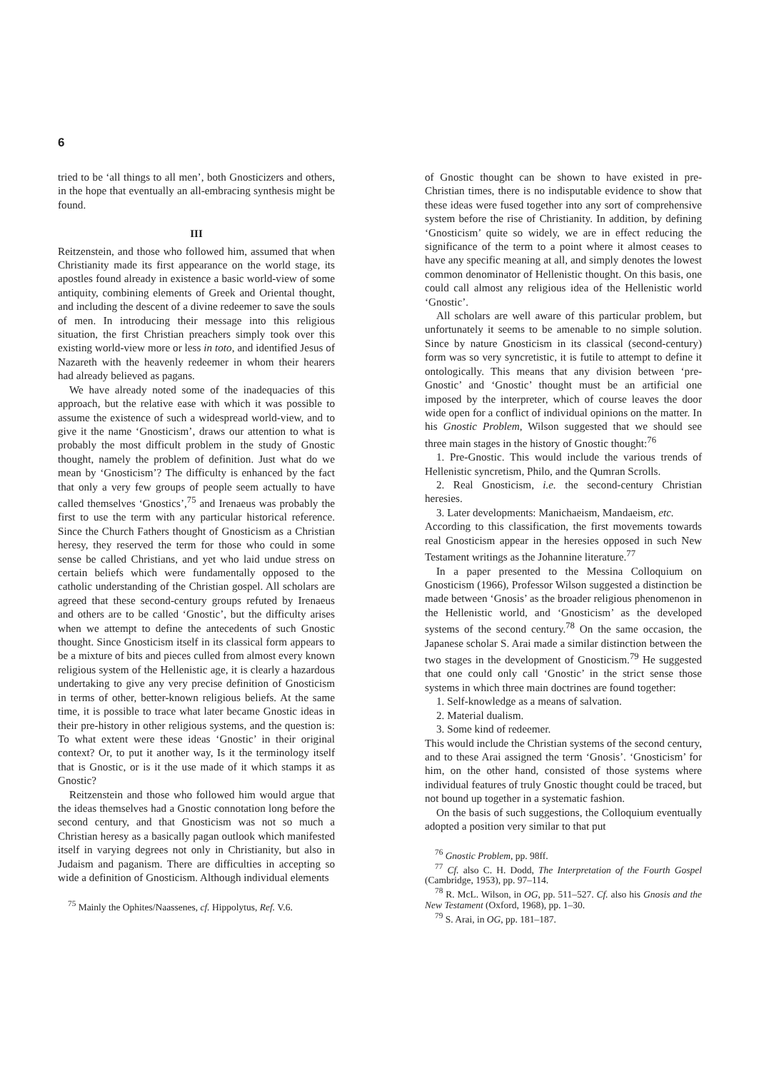6
tried to be ‘all things to all men’, both Gnosticizers and others, in the hope that eventually an all-embracing synthesis might be found.
III
Reitzenstein, and those who followed him, assumed that when Christianity made its first appearance on the world stage, its apostles found already in existence a basic world-view of some antiquity, combining elements of Greek and Oriental thought, and including the descent of a divine redeemer to save the souls of men. In introducing their message into this religious situation, the first Christian preachers simply took over this existing world-view more or less in toto, and identified Jesus of Nazareth with the heavenly redeemer in whom their hearers had already believed as pagans.
We have already noted some of the inadequacies of this approach, but the relative ease with which it was possible to assume the existence of such a widespread world-view, and to give it the name ‘Gnosticism’, draws our attention to what is probably the most difficult problem in the study of Gnostic thought, namely the problem of definition. Just what do we mean by ‘Gnosticism’? The difficulty is enhanced by the fact that only a very few groups of people seem actually to have called themselves ‘Gnostics’,<sup>75</sup> and Irenaeus was probably the first to use the term with any particular historical reference. Since the Church Fathers thought of Gnosticism as a Christian heresy, they reserved the term for those who could in some sense be called Christians, and yet who laid undue stress on certain beliefs which were fundamentally opposed to the catholic understanding of the Christian gospel. All scholars are agreed that these second-century groups refuted by Irenaeus and others are to be called ‘Gnostic’, but the difficulty arises when we attempt to define the antecedents of such Gnostic thought. Since Gnosticism itself in its classical form appears to be a mixture of bits and pieces culled from almost every known religious system of the Hellenistic age, it is clearly a hazardous undertaking to give any very precise definition of Gnosticism in terms of other, better-known religious beliefs. At the same time, it is possible to trace what later became Gnostic ideas in their pre-history in other religious systems, and the question is: To what extent were these ideas ‘Gnostic’ in their original context? Or, to put it another way, Is it the terminology itself that is Gnostic, or is it the use made of it which stamps it as Gnostic?
Reitzenstein and those who followed him would argue that the ideas themselves had a Gnostic connotation long before the second century, and that Gnosticism was not so much a Christian heresy as a basically pagan outlook which manifested itself in varying degrees not only in Christianity, but also in Judaism and paganism. There are difficulties in accepting so wide a definition of Gnosticism. Although individual elements
<sup>75</sup> Mainly the Ophites/Naassenes, cf. Hippolytus, Ref. V.6.
of Gnostic thought can be shown to have existed in pre-Christian times, there is no indisputable evidence to show that these ideas were fused together into any sort of comprehensive system before the rise of Christianity. In addition, by defining ‘Gnosticism’ quite so widely, we are in effect reducing the significance of the term to a point where it almost ceases to have any specific meaning at all, and simply denotes the lowest common denominator of Hellenistic thought. On this basis, one could call almost any religious idea of the Hellenistic world ‘Gnostic’.
All scholars are well aware of this particular problem, but unfortunately it seems to be amenable to no simple solution. Since by nature Gnosticism in its classical (second-century) form was so very syncretistic, it is futile to attempt to define it ontologically. This means that any division between ‘pre-Gnostic’ and ‘Gnostic’ thought must be an artificial one imposed by the interpreter, which of course leaves the door wide open for a conflict of individual opinions on the matter. In his Gnostic Problem, Wilson suggested that we should see three main stages in the history of Gnostic thought:<sup>76</sup>
1. Pre-Gnostic. This would include the various trends of Hellenistic syncretism, Philo, and the Qumran Scrolls.
2. Real Gnosticism, i.e. the second-century Christian heresies.
3. Later developments: Manichaeism, Mandaeism, etc.
According to this classification, the first movements towards real Gnosticism appear in the heresies opposed in such New Testament writings as the Johannine literature.<sup>77</sup>
In a paper presented to the Messina Colloquium on Gnosticism (1966), Professor Wilson suggested a distinction be made between ‘Gnosis’ as the broader religious phenomenon in the Hellenistic world, and ‘Gnosticism’ as the developed systems of the second century.<sup>78</sup> On the same occasion, the Japanese scholar S. Arai made a similar distinction between the two stages in the development of Gnosticism.<sup>79</sup> He suggested that one could only call ‘Gnostic’ in the strict sense those systems in which three main doctrines are found together:
1. Self-knowledge as a means of salvation.
2. Material dualism.
3. Some kind of redeemer.
This would include the Christian systems of the second century, and to these Arai assigned the term ‘Gnosis’. ‘Gnosticism’ for him, on the other hand, consisted of those systems where individual features of truly Gnostic thought could be traced, but not bound up together in a systematic fashion.
On the basis of such suggestions, the Colloquium eventually adopted a position very similar to that put
<sup>76</sup> Gnostic Problem, pp. 98ff.
<sup>77</sup> Cf. also C. H. Dodd, The Interpretation of the Fourth Gospel (Cambridge, 1953), pp. 97–114.
<sup>78</sup> R. McL. Wilson, in OG, pp. 511–527. Cf. also his Gnosis and the New Testament (Oxford, 1968), pp. 1–30.
<sup>79</sup> S. Arai, in OG, pp. 181–187.